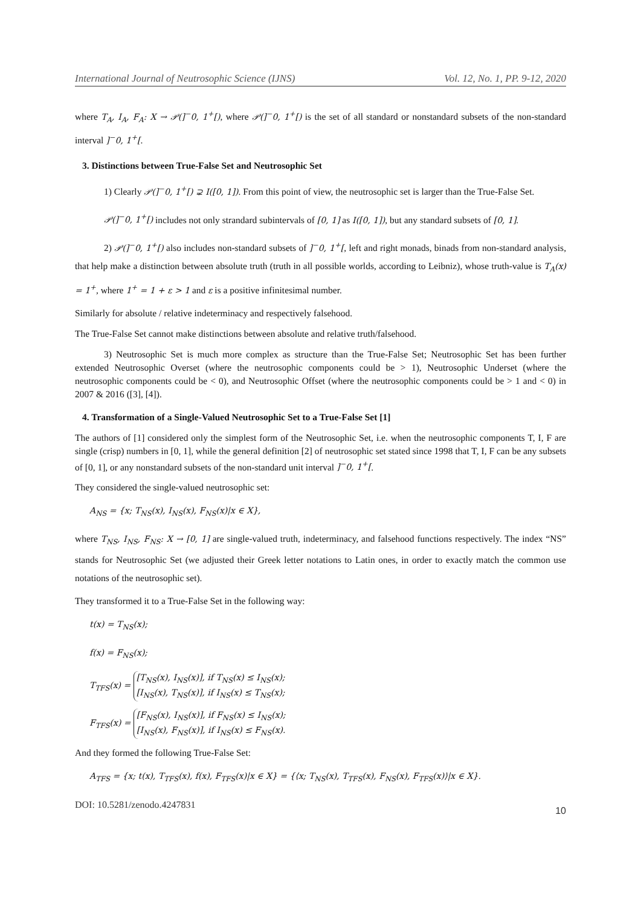International Journal of Neutrosophic Science (IJNS) Vol. 12, No. 1, PP. 9-12, 2020
where T<sub>A</sub>, I<sub>A</sub>, F<sub>A</sub>: X → 𝒫(]<sup>−</sup>0, 1<sup>+</sup>[), where 𝒫(]<sup>−</sup>0, 1<sup>+</sup>[) is the set of all standard or nonstandard subsets of the non-standard interval ]<sup>−</sup>0, 1<sup>+</sup>[.
3. Distinctions between True-False Set and Neutrosophic Set
1) Clearly 𝒫(]<sup>−</sup>0, 1<sup>+</sup>[) ⊋ I([0, 1]). From this point of view, the neutrosophic set is larger than the True-False Set.
𝒫(]<sup>−</sup>0, 1<sup>+</sup>[) includes not only strandard subintervals of [0, 1] as I([0, 1]), but any standard subsets of [0, 1].
2) 𝒫(]<sup>−</sup>0, 1<sup>+</sup>[) also includes non-standard subsets of ]<sup>−</sup>0, 1<sup>+</sup>[, left and right monads, binads from non-standard analysis, that help make a distinction between absolute truth (truth in all possible worlds, according to Leibniz), whose truth-value is T<sub>A</sub>(x) = 1<sup>+</sup>, where 1<sup>+</sup> = 1 + ε > 1 and ε is a positive infinitesimal number.
Similarly for absolute / relative indeterminacy and respectively falsehood.
The True-False Set cannot make distinctions between absolute and relative truth/falsehood.
3) Neutrosophic Set is much more complex as structure than the True-False Set; Neutrosophic Set has been further extended Neutrosophic Overset (where the neutrosophic components could be > 1), Neutrosophic Underset (where the neutrosophic components could be < 0), and Neutrosophic Offset (where the neutrosophic components could be > 1 and < 0) in 2007 & 2016 ([3], [4]).
4. Transformation of a Single-Valued Neutrosophic Set to a True-False Set [1]
The authors of [1] considered only the simplest form of the Neutrosophic Set, i.e. when the neutrosophic components T, I, F are single (crisp) numbers in [0, 1], while the general definition [2] of neutrosophic set stated since 1998 that T, I, F can be any subsets of [0, 1], or any nonstandard subsets of the non-standard unit interval ]<sup>−</sup>0, 1<sup>+</sup>[.
They considered the single-valued neutrosophic set:
A<sub>NS</sub> = {x; T<sub>NS</sub>(x), I<sub>NS</sub>(x), F<sub>NS</sub>(x)|x ∈ X},
where T<sub>NS</sub>, I<sub>NS</sub>, F<sub>NS</sub>: X → [0, 1] are single-valued truth, indeterminacy, and falsehood functions respectively. The index “NS” stands for Neutrosophic Set (we adjusted their Greek letter notations to Latin ones, in order to exactly match the common use notations of the neutrosophic set).
They transformed it to a True-False Set in the following way:
t(x) = T<sub>NS</sub>(x);
f(x) = F<sub>NS</sub>(x);
T<sub>TFS</sub>(x) = [T<sub>NS</sub>(x), I<sub>NS</sub>(x)], if T<sub>NS</sub>(x) ≤ I<sub>NS</sub>(x);
[I<sub>NS</sub>(x), T<sub>NS</sub>(x)], if I<sub>NS</sub>(x) ≤ T<sub>NS</sub>(x);
F<sub>TFS</sub>(x) = [F<sub>NS</sub>(x), I<sub>NS</sub>(x)], if F<sub>NS</sub>(x) ≤ I<sub>NS</sub>(x);
[I<sub>NS</sub>(x), F<sub>NS</sub>(x)], if I<sub>NS</sub>(x) ≤ F<sub>NS</sub>(x).
And they formed the following True-False Set:
A<sub>TFS</sub> = {x; t(x), T<sub>TFS</sub>(x), f(x), F<sub>TFS</sub>(x)|x ∈ X} = {⟨x; T<sub>NS</sub>(x), T<sub>TFS</sub>(x), F<sub>NS</sub>(x), F<sub>TFS</sub>(x)⟩|x ∈ X}.
DOI: 10.5281/zenodo.4247831 10